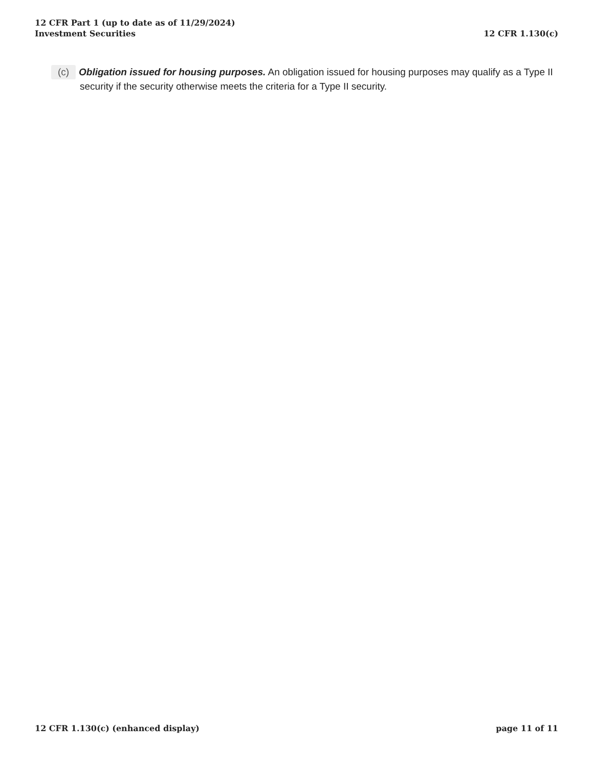12 CFR Part 1 (up to date as of 11/29/2024)
Investment Securities
12 CFR 1.130(c)
(c) Obligation issued for housing purposes. An obligation issued for housing purposes may qualify as a Type II security if the security otherwise meets the criteria for a Type II security.
12 CFR 1.130(c) (enhanced display)
page 11 of 11